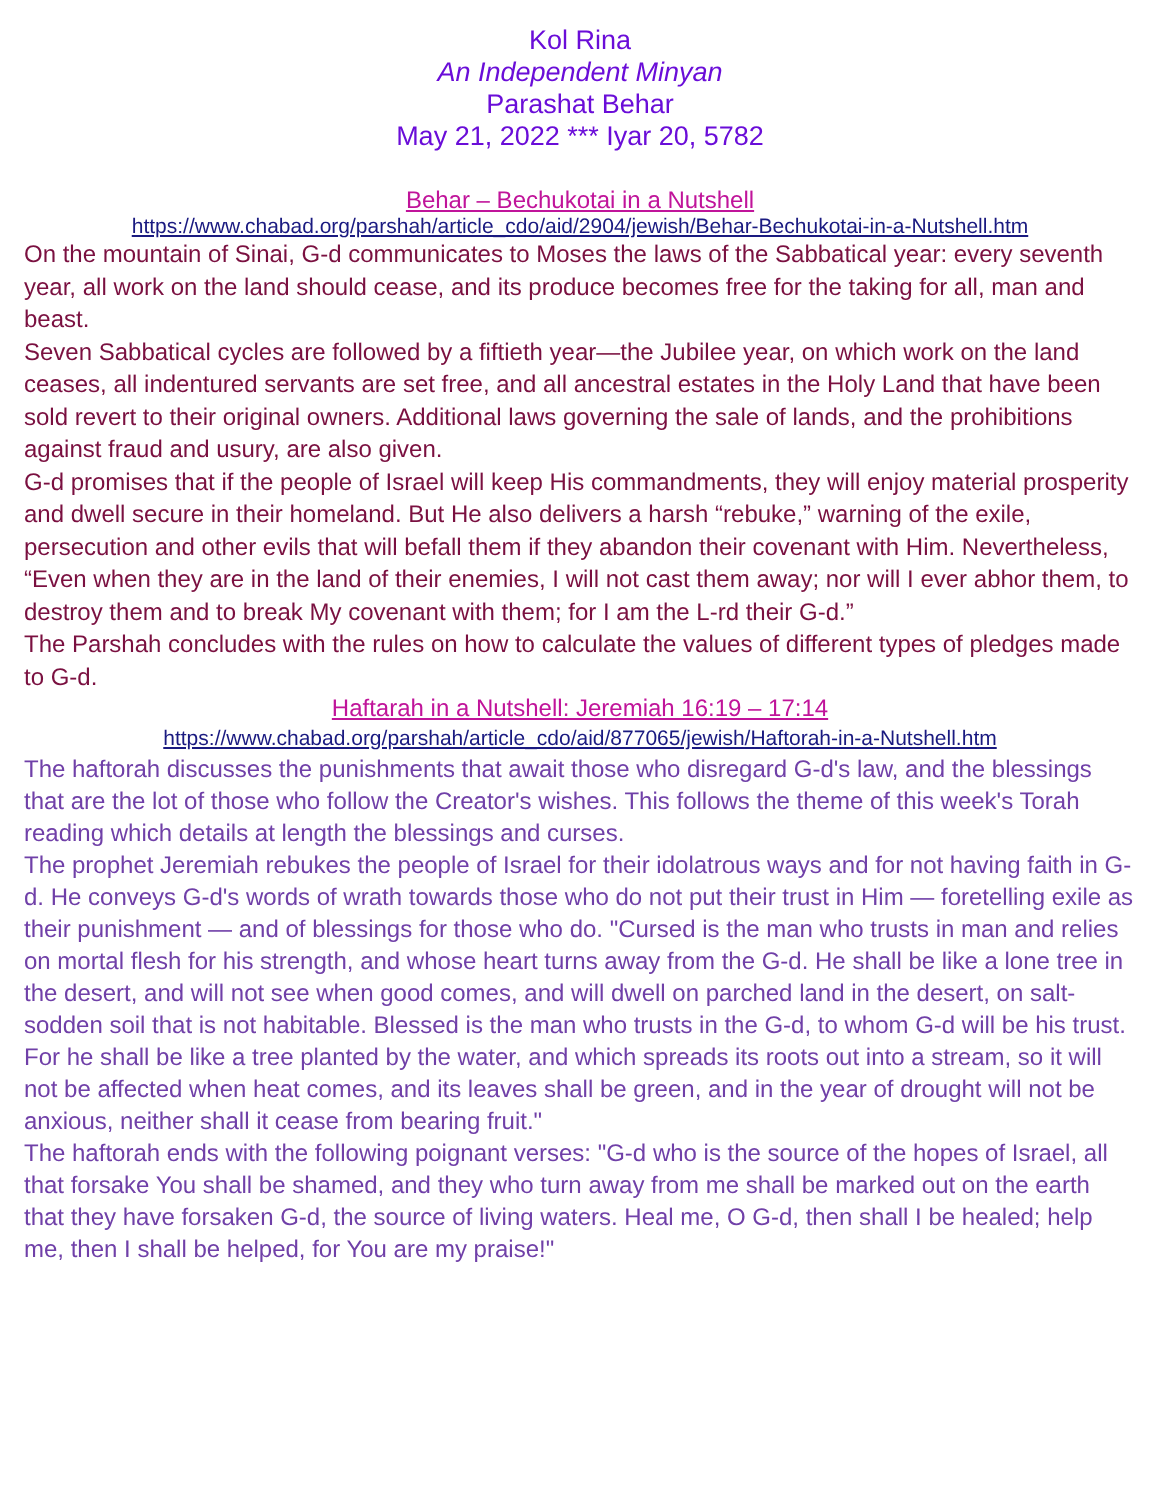Kol Rina
An Independent Minyan
Parashat Behar
May 21, 2022 *** Iyar 20, 5782
Behar – Bechukotai in a Nutshell
https://www.chabad.org/parshah/article_cdo/aid/2904/jewish/Behar-Bechukotai-in-a-Nutshell.htm
On the mountain of Sinai, G-d communicates to Moses the laws of the Sabbatical year: every seventh year, all work on the land should cease, and its produce becomes free for the taking for all, man and beast.
Seven Sabbatical cycles are followed by a fiftieth year—the Jubilee year, on which work on the land ceases, all indentured servants are set free, and all ancestral estates in the Holy Land that have been sold revert to their original owners. Additional laws governing the sale of lands, and the prohibitions against fraud and usury, are also given.
G-d promises that if the people of Israel will keep His commandments, they will enjoy material prosperity and dwell secure in their homeland. But He also delivers a harsh “rebuke,” warning of the exile, persecution and other evils that will befall them if they abandon their covenant with Him. Nevertheless, “Even when they are in the land of their enemies, I will not cast them away; nor will I ever abhor them, to destroy them and to break My covenant with them; for I am the L-rd their G-d.”
The Parshah concludes with the rules on how to calculate the values of different types of pledges made to G-d.
Haftarah in a Nutshell: Jeremiah 16:19 – 17:14
https://www.chabad.org/parshah/article_cdo/aid/877065/jewish/Haftorah-in-a-Nutshell.htm
The haftorah discusses the punishments that await those who disregard G-d's law, and the blessings that are the lot of those who follow the Creator's wishes. This follows the theme of this week's Torah reading which details at length the blessings and curses.
The prophet Jeremiah rebukes the people of Israel for their idolatrous ways and for not having faith in G-d. He conveys G-d's words of wrath towards those who do not put their trust in Him — foretelling exile as their punishment — and of blessings for those who do. "Cursed is the man who trusts in man and relies on mortal flesh for his strength, and whose heart turns away from the G-d. He shall be like a lone tree in the desert, and will not see when good comes, and will dwell on parched land in the desert, on salt-sodden soil that is not habitable. Blessed is the man who trusts in the G-d, to whom G-d will be his trust. For he shall be like a tree planted by the water, and which spreads its roots out into a stream, so it will not be affected when heat comes, and its leaves shall be green, and in the year of drought will not be anxious, neither shall it cease from bearing fruit."
The haftorah ends with the following poignant verses: "G-d who is the source of the hopes of Israel, all that forsake You shall be shamed, and they who turn away from me shall be marked out on the earth that they have forsaken G-d, the source of living waters. Heal me, O G-d, then shall I be healed; help me, then I shall be helped, for You are my praise!"